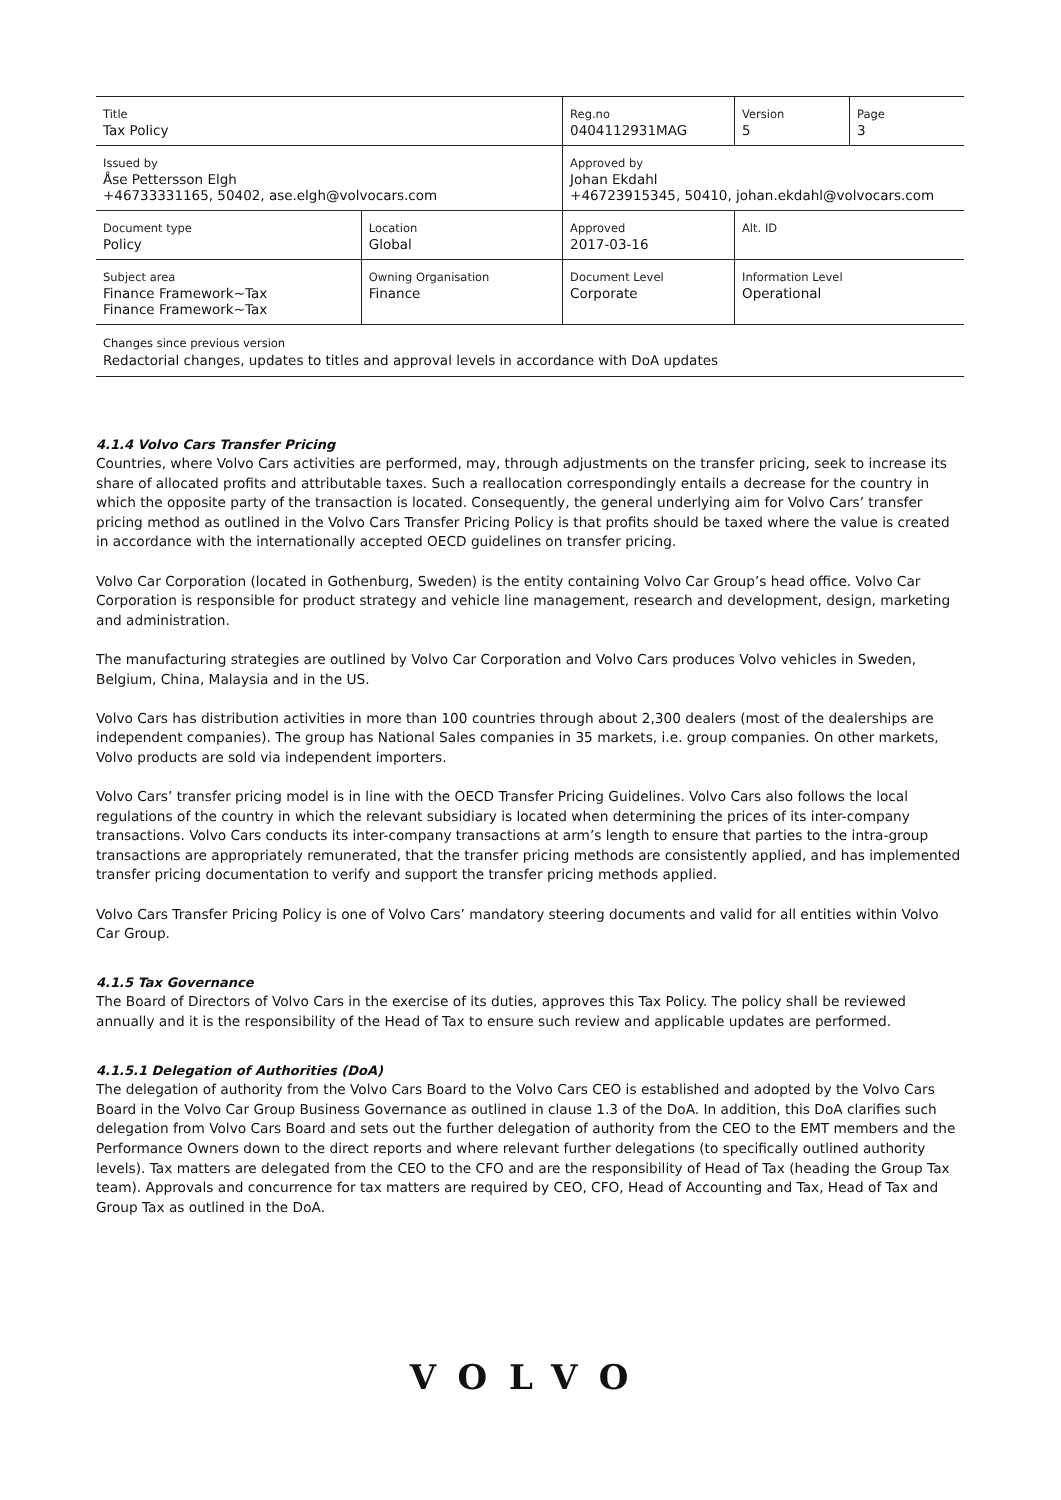| Title Tax Policy | | Reg.no 0404112931MAG | Version 5 | Page 3 |
| Issued by Åse Pettersson Elgh +46733331165, 50402, ase.elgh@volvocars.com | | Approved by Johan Ekdahl +46723915345, 50410, johan.ekdahl@volvocars.com | | |
| Document type Policy | Location Global | Approved 2017-03-16 | Alt. ID | |
| Subject area Finance Framework~Tax Finance Framework~Tax | Owning Organisation Finance | Document Level Corporate | Information Level Operational | |
Changes since previous version
Redactorial changes, updates to titles and approval levels in accordance with DoA updates
4.1.4 Volvo Cars Transfer Pricing
Countries, where Volvo Cars activities are performed, may, through adjustments on the transfer pricing, seek to increase its share of allocated profits and attributable taxes. Such a reallocation correspondingly entails a decrease for the country in which the opposite party of the transaction is located. Consequently, the general underlying aim for Volvo Cars’ transfer pricing method as outlined in the Volvo Cars Transfer Pricing Policy is that profits should be taxed where the value is created in accordance with the internationally accepted OECD guidelines on transfer pricing.
Volvo Car Corporation (located in Gothenburg, Sweden) is the entity containing Volvo Car Group’s head office. Volvo Car Corporation is responsible for product strategy and vehicle line management, research and development, design, marketing and administration.
The manufacturing strategies are outlined by Volvo Car Corporation and Volvo Cars produces Volvo vehicles in Sweden, Belgium, China, Malaysia and in the US.
Volvo Cars has distribution activities in more than 100 countries through about 2,300 dealers (most of the dealerships are independent companies). The group has National Sales companies in 35 markets, i.e. group companies. On other markets, Volvo products are sold via independent importers.
Volvo Cars’ transfer pricing model is in line with the OECD Transfer Pricing Guidelines. Volvo Cars also follows the local regulations of the country in which the relevant subsidiary is located when determining the prices of its inter-company transactions. Volvo Cars conducts its inter-company transactions at arm’s length to ensure that parties to the intra-group transactions are appropriately remunerated, that the transfer pricing methods are consistently applied, and has implemented transfer pricing documentation to verify and support the transfer pricing methods applied.
Volvo Cars Transfer Pricing Policy is one of Volvo Cars’ mandatory steering documents and valid for all entities within Volvo Car Group.
4.1.5 Tax Governance
The Board of Directors of Volvo Cars in the exercise of its duties, approves this Tax Policy. The policy shall be reviewed annually and it is the responsibility of the Head of Tax to ensure such review and applicable updates are performed.
4.1.5.1 Delegation of Authorities (DoA)
The delegation of authority from the Volvo Cars Board to the Volvo Cars CEO is established and adopted by the Volvo Cars Board in the Volvo Car Group Business Governance as outlined in clause 1.3 of the DoA. In addition, this DoA clarifies such delegation from Volvo Cars Board and sets out the further delegation of authority from the CEO to the EMT members and the Performance Owners down to the direct reports and where relevant further delegations (to specifically outlined authority levels). Tax matters are delegated from the CEO to the CFO and are the responsibility of Head of Tax (heading the Group Tax team). Approvals and concurrence for tax matters are required by CEO, CFO, Head of Accounting and Tax, Head of Tax and Group Tax as outlined in the DoA.
VOLVO